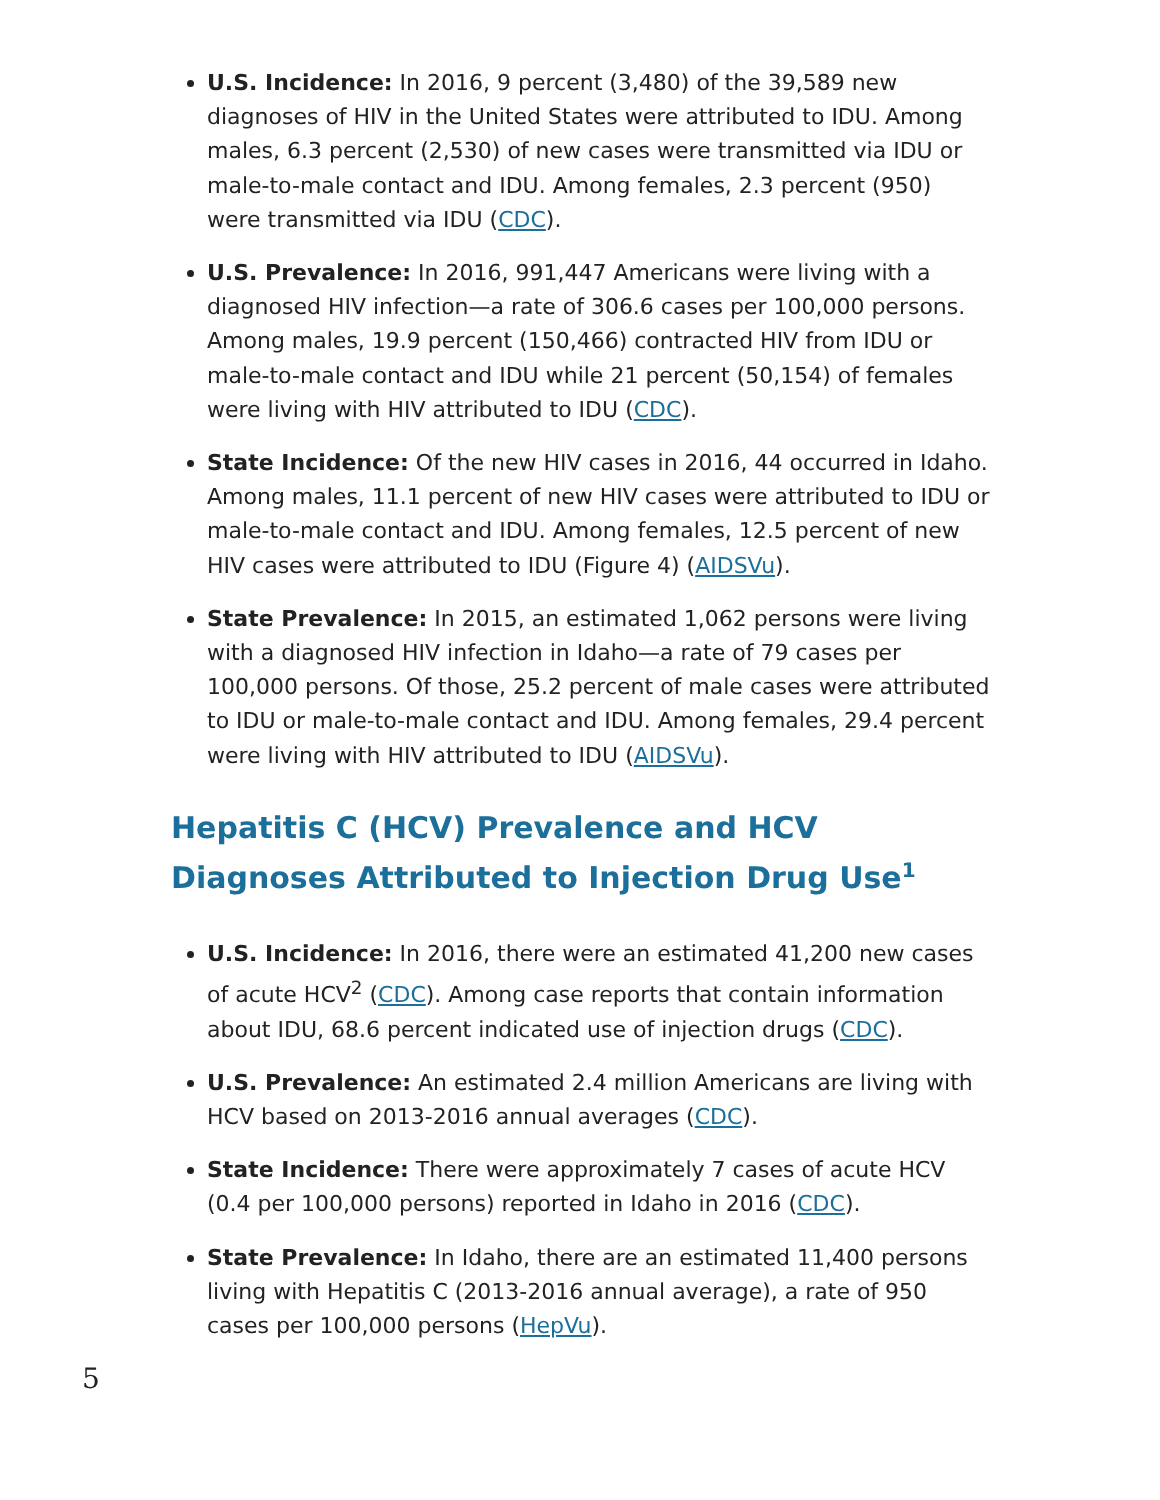U.S. Incidence: In 2016, 9 percent (3,480) of the 39,589 new diagnoses of HIV in the United States were attributed to IDU. Among males, 6.3 percent (2,530) of new cases were transmitted via IDU or male-to-male contact and IDU. Among females, 2.3 percent (950) were transmitted via IDU (CDC).
U.S. Prevalence: In 2016, 991,447 Americans were living with a diagnosed HIV infection—a rate of 306.6 cases per 100,000 persons. Among males, 19.9 percent (150,466) contracted HIV from IDU or male-to-male contact and IDU while 21 percent (50,154) of females were living with HIV attributed to IDU (CDC).
State Incidence: Of the new HIV cases in 2016, 44 occurred in Idaho. Among males, 11.1 percent of new HIV cases were attributed to IDU or male-to-male contact and IDU. Among females, 12.5 percent of new HIV cases were attributed to IDU (Figure 4) (AIDSVu).
State Prevalence: In 2015, an estimated 1,062 persons were living with a diagnosed HIV infection in Idaho—a rate of 79 cases per 100,000 persons. Of those, 25.2 percent of male cases were attributed to IDU or male-to-male contact and IDU. Among females, 29.4 percent were living with HIV attributed to IDU (AIDSVu).
Hepatitis C (HCV) Prevalence and HCV Diagnoses Attributed to Injection Drug Use<sup>1</sup>
U.S. Incidence: In 2016, there were an estimated 41,200 new cases of acute HCV<sup>2</sup> (CDC). Among case reports that contain information about IDU, 68.6 percent indicated use of injection drugs (CDC).
U.S. Prevalence: An estimated 2.4 million Americans are living with HCV based on 2013-2016 annual averages (CDC).
State Incidence: There were approximately 7 cases of acute HCV (0.4 per 100,000 persons) reported in Idaho in 2016 (CDC).
State Prevalence: In Idaho, there are an estimated 11,400 persons living with Hepatitis C (2013-2016 annual average), a rate of 950 cases per 100,000 persons (HepVu).
5